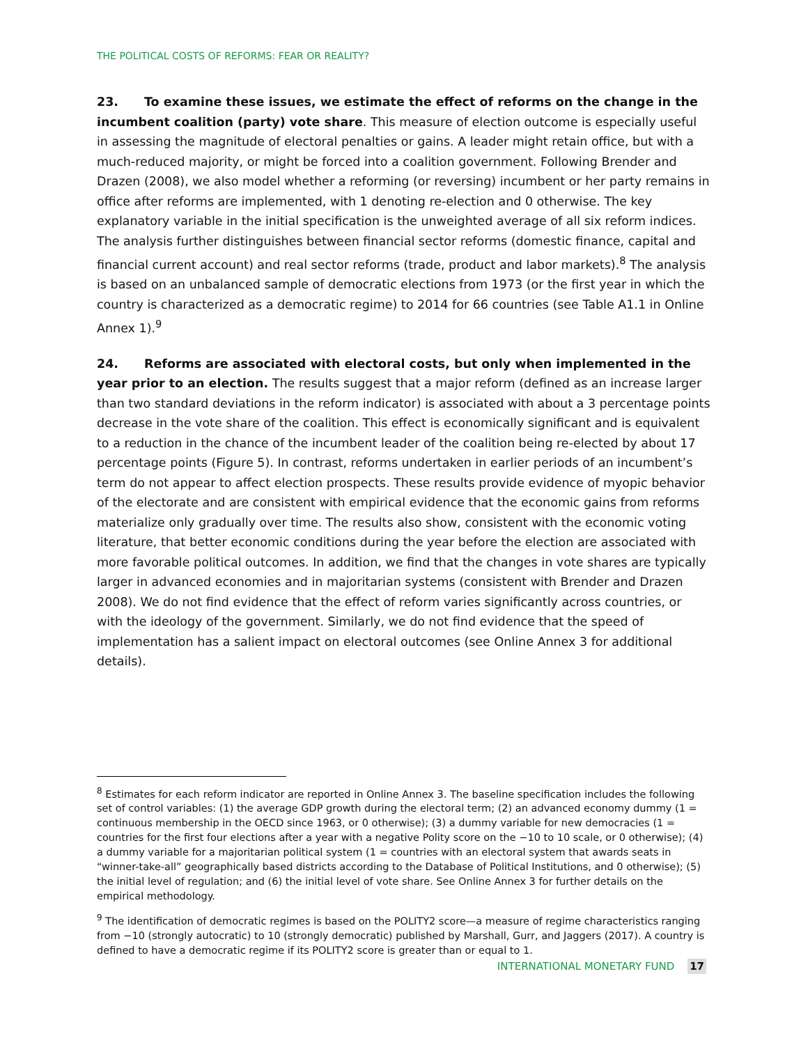THE POLITICAL COSTS OF REFORMS: FEAR OR REALITY?
23. To examine these issues, we estimate the effect of reforms on the change in the incumbent coalition (party) vote share. This measure of election outcome is especially useful in assessing the magnitude of electoral penalties or gains. A leader might retain office, but with a much-reduced majority, or might be forced into a coalition government. Following Brender and Drazen (2008), we also model whether a reforming (or reversing) incumbent or her party remains in office after reforms are implemented, with 1 denoting re-election and 0 otherwise. The key explanatory variable in the initial specification is the unweighted average of all six reform indices. The analysis further distinguishes between financial sector reforms (domestic finance, capital and financial current account) and real sector reforms (trade, product and labor markets).<sup>8</sup> The analysis is based on an unbalanced sample of democratic elections from 1973 (or the first year in which the country is characterized as a democratic regime) to 2014 for 66 countries (see Table A1.1 in Online Annex 1).<sup>9</sup>
24. Reforms are associated with electoral costs, but only when implemented in the year prior to an election. The results suggest that a major reform (defined as an increase larger than two standard deviations in the reform indicator) is associated with about a 3 percentage points decrease in the vote share of the coalition. This effect is economically significant and is equivalent to a reduction in the chance of the incumbent leader of the coalition being re-elected by about 17 percentage points (Figure 5). In contrast, reforms undertaken in earlier periods of an incumbent’s term do not appear to affect election prospects. These results provide evidence of myopic behavior of the electorate and are consistent with empirical evidence that the economic gains from reforms materialize only gradually over time. The results also show, consistent with the economic voting literature, that better economic conditions during the year before the election are associated with more favorable political outcomes. In addition, we find that the changes in vote shares are typically larger in advanced economies and in majoritarian systems (consistent with Brender and Drazen 2008). We do not find evidence that the effect of reform varies significantly across countries, or with the ideology of the government. Similarly, we do not find evidence that the speed of implementation has a salient impact on electoral outcomes (see Online Annex 3 for additional details).
<sup>8</sup> Estimates for each reform indicator are reported in Online Annex 3. The baseline specification includes the following set of control variables: (1) the average GDP growth during the electoral term; (2) an advanced economy dummy (1 = continuous membership in the OECD since 1963, or 0 otherwise); (3) a dummy variable for new democracies (1 = countries for the first four elections after a year with a negative Polity score on the −10 to 10 scale, or 0 otherwise); (4) a dummy variable for a majoritarian political system (1 = countries with an electoral system that awards seats in “winner-take-all” geographically based districts according to the Database of Political Institutions, and 0 otherwise); (5) the initial level of regulation; and (6) the initial level of vote share. See Online Annex 3 for further details on the empirical methodology.
<sup>9</sup> The identification of democratic regimes is based on the POLITY2 score—a measure of regime characteristics ranging from −10 (strongly autocratic) to 10 (strongly democratic) published by Marshall, Gurr, and Jaggers (2017). A country is defined to have a democratic regime if its POLITY2 score is greater than or equal to 1.
INTERNATIONAL MONETARY FUND 17